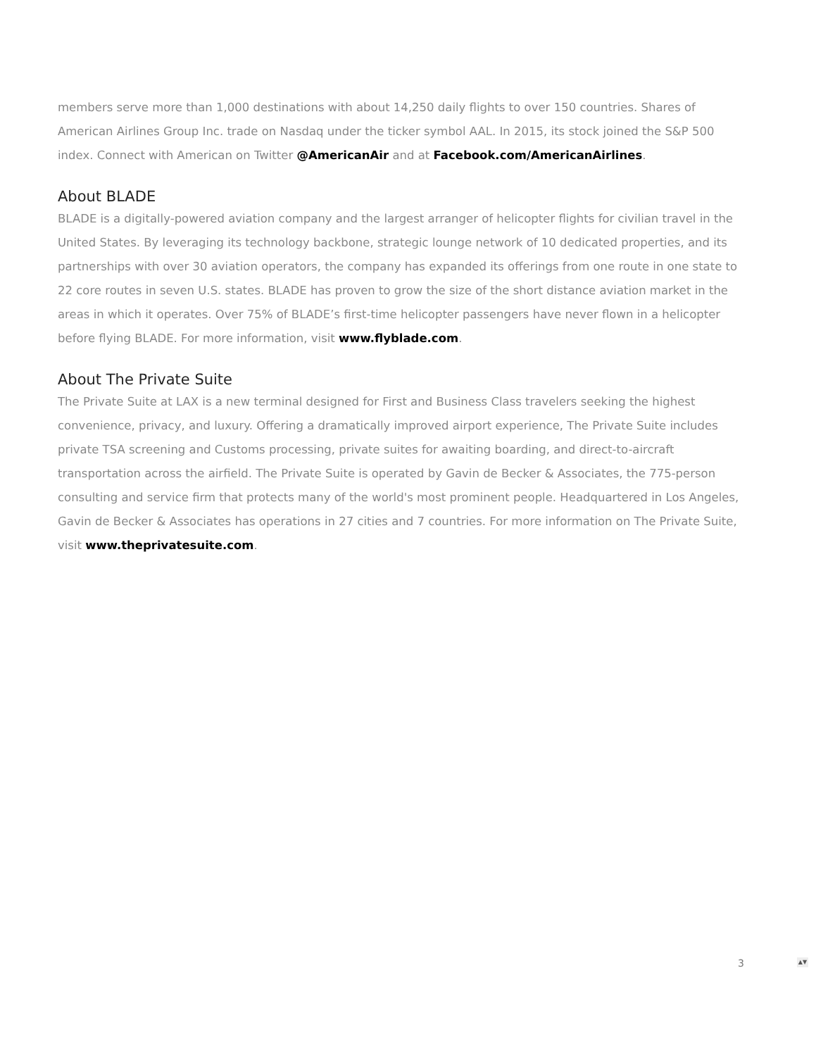members serve more than 1,000 destinations with about 14,250 daily flights to over 150 countries. Shares of American Airlines Group Inc. trade on Nasdaq under the ticker symbol AAL. In 2015, its stock joined the S&P 500 index. Connect with American on Twitter @AmericanAir and at Facebook.com/AmericanAirlines.
About BLADE
BLADE is a digitally-powered aviation company and the largest arranger of helicopter flights for civilian travel in the United States. By leveraging its technology backbone, strategic lounge network of 10 dedicated properties, and its partnerships with over 30 aviation operators, the company has expanded its offerings from one route in one state to 22 core routes in seven U.S. states. BLADE has proven to grow the size of the short distance aviation market in the areas in which it operates. Over 75% of BLADE’s first-time helicopter passengers have never flown in a helicopter before flying BLADE. For more information, visit www.flyblade.com.
About The Private Suite
The Private Suite at LAX is a new terminal designed for First and Business Class travelers seeking the highest convenience, privacy, and luxury. Offering a dramatically improved airport experience, The Private Suite includes private TSA screening and Customs processing, private suites for awaiting boarding, and direct-to-aircraft transportation across the airfield. The Private Suite is operated by Gavin de Becker & Associates, the 775-person consulting and service firm that protects many of the world's most prominent people. Headquartered in Los Angeles, Gavin de Becker & Associates has operations in 27 cities and 7 countries. For more information on The Private Suite, visit www.theprivatesuite.com.
3 ▲▼